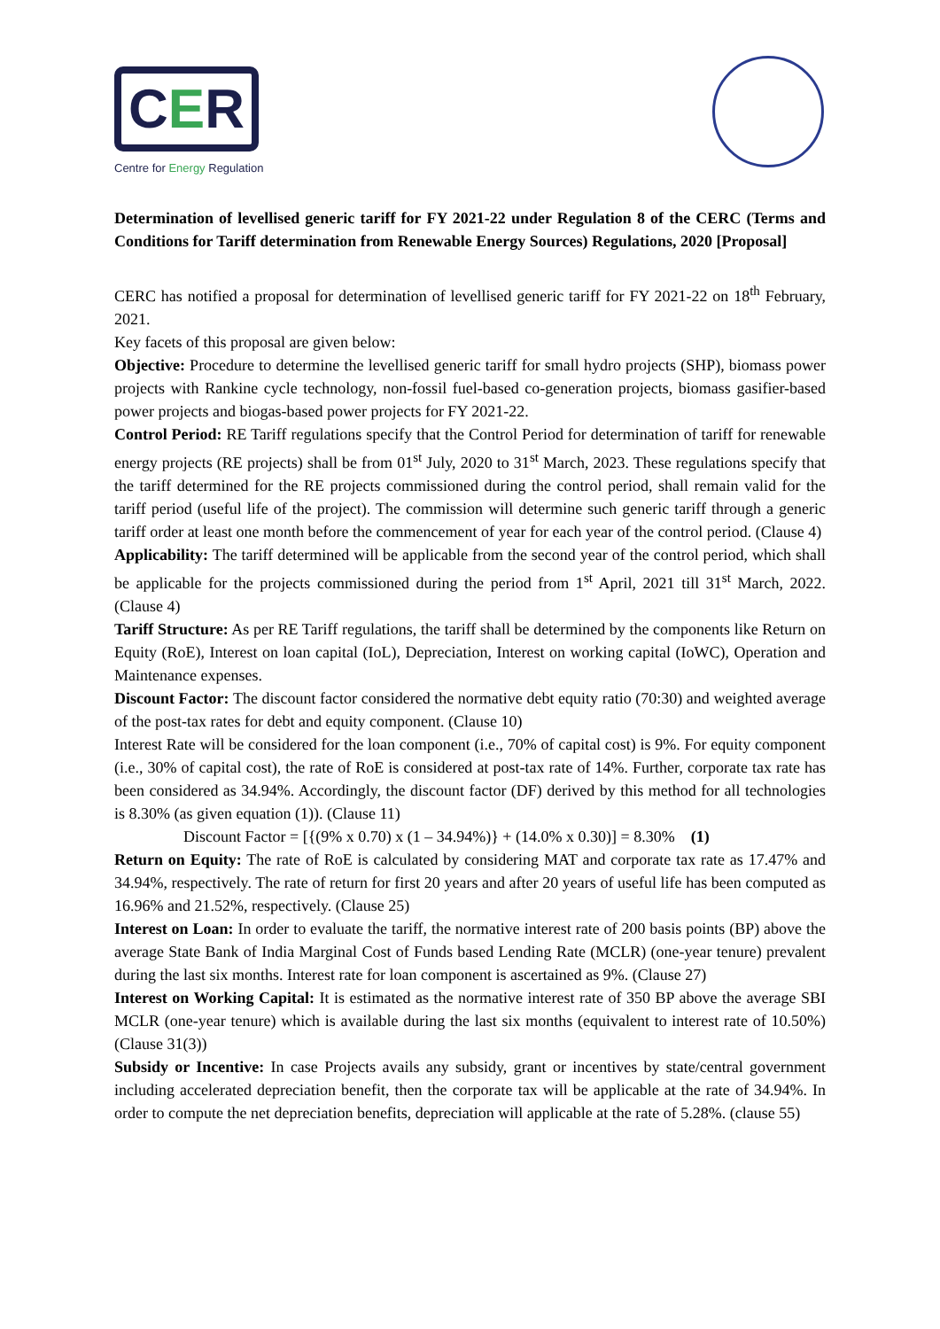CER
Centre for Energy Regulation
Determination of levellised generic tariff for FY 2021-22 under Regulation 8 of the CERC (Terms and Conditions for Tariff determination from Renewable Energy Sources) Regulations, 2020 [Proposal]
CERC has notified a proposal for determination of levellised generic tariff for FY 2021-22 on 18<sup>th</sup> February, 2021.
Key facets of this proposal are given below:
Objective: Procedure to determine the levellised generic tariff for small hydro projects (SHP), biomass power projects with Rankine cycle technology, non-fossil fuel-based co-generation projects, biomass gasifier-based power projects and biogas-based power projects for FY 2021-22.
Control Period: RE Tariff regulations specify that the Control Period for determination of tariff for renewable energy projects (RE projects) shall be from 01<sup>st</sup> July, 2020 to 31<sup>st</sup> March, 2023. These regulations specify that the tariff determined for the RE projects commissioned during the control period, shall remain valid for the tariff period (useful life of the project). The commission will determine such generic tariff through a generic tariff order at least one month before the commencement of year for each year of the control period. (Clause 4)
Applicability: The tariff determined will be applicable from the second year of the control period, which shall be applicable for the projects commissioned during the period from 1<sup>st</sup> April, 2021 till 31<sup>st</sup> March, 2022. (Clause 4)
Tariff Structure: As per RE Tariff regulations, the tariff shall be determined by the components like Return on Equity (RoE), Interest on loan capital (IoL), Depreciation, Interest on working capital (IoWC), Operation and Maintenance expenses.
Discount Factor: The discount factor considered the normative debt equity ratio (70:30) and weighted average of the post-tax rates for debt and equity component. (Clause 10)
Interest Rate will be considered for the loan component (i.e., 70% of capital cost) is 9%. For equity component (i.e., 30% of capital cost), the rate of RoE is considered at post-tax rate of 14%. Further, corporate tax rate has been considered as 34.94%. Accordingly, the discount factor (DF) derived by this method for all technologies is 8.30% (as given equation (1)). (Clause 11)
Discount Factor = [{(9% x 0.70) x (1 – 34.94%)} + (14.0% x 0.30)] = 8.30% (1)
Return on Equity: The rate of RoE is calculated by considering MAT and corporate tax rate as 17.47% and 34.94%, respectively. The rate of return for first 20 years and after 20 years of useful life has been computed as 16.96% and 21.52%, respectively. (Clause 25)
Interest on Loan: In order to evaluate the tariff, the normative interest rate of 200 basis points (BP) above the average State Bank of India Marginal Cost of Funds based Lending Rate (MCLR) (one-year tenure) prevalent during the last six months. Interest rate for loan component is ascertained as 9%. (Clause 27)
Interest on Working Capital: It is estimated as the normative interest rate of 350 BP above the average SBI MCLR (one-year tenure) which is available during the last six months (equivalent to interest rate of 10.50%) (Clause 31(3))
Subsidy or Incentive: In case Projects avails any subsidy, grant or incentives by state/central government including accelerated depreciation benefit, then the corporate tax will be applicable at the rate of 34.94%. In order to compute the net depreciation benefits, depreciation will applicable at the rate of 5.28%. (clause 55)